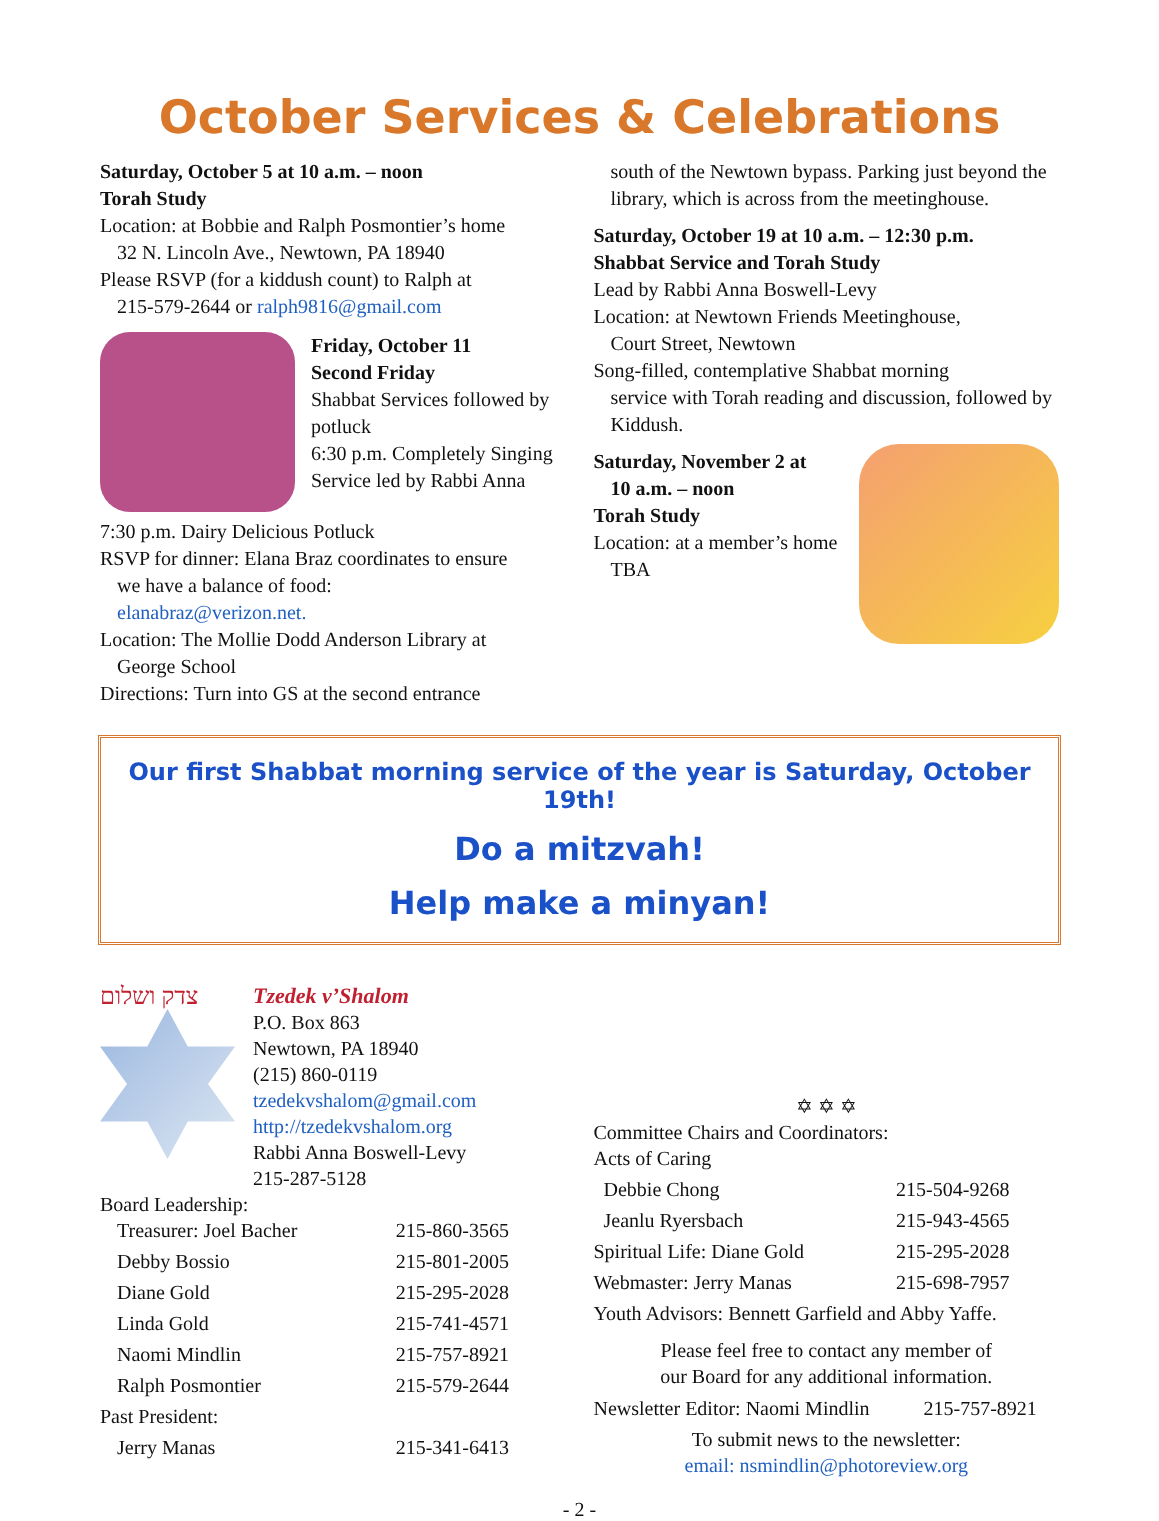October Services & Celebrations
Saturday, October 5 at 10 a.m. – noon
Torah Study
Location: at Bobbie and Ralph Posmontier’s home
32 N. Lincoln Ave., Newtown, PA 18940
Please RSVP (for a kiddush count) to Ralph at
215-579-2644 or ralph9816@gmail.com
Friday, October 11
Second Friday
Shabbat Services followed by potluck
6:30 p.m. Completely Singing Service led by Rabbi Anna
7:30 p.m. Dairy Delicious Potluck
RSVP for dinner: Elana Braz coordinates to ensure
we have a balance of food:
elanabraz@verizon.net.
Location: The Mollie Dodd Anderson Library at
George School
Directions: Turn into GS at the second entrance
south of the Newtown bypass. Parking just beyond the library, which is across from the meetinghouse.
Saturday, October 19 at 10 a.m. – 12:30 p.m.
Shabbat Service and Torah Study
Lead by Rabbi Anna Boswell-Levy
Location: at Newtown Friends Meetinghouse,
Court Street, Newtown
Song-filled, contemplative Shabbat morning
service with Torah reading and discussion, followed by Kiddush.
Saturday, November 2 at
10 a.m. – noon
Torah Study
Location: at a member’s home
TBA
Our first Shabbat morning service of the year is Saturday, October 19th!
Do a mitzvah!
Help make a minyan!
צדק ושלום Tzedek v’Shalom
P.O. Box 863
Newtown, PA 18940
(215) 860-0119
tzedekvshalom@gmail.com
http://tzedekvshalom.org
Rabbi Anna Boswell-Levy
215-287-5128
Board Leadership:
| Treasurer: Joel Bacher | 215-860-3565 |
| Debby Bossio | 215-801-2005 |
| Diane Gold | 215-295-2028 |
| Linda Gold | 215-741-4571 |
| Naomi Mindlin | 215-757-8921 |
| Ralph Posmontier | 215-579-2644 |
| Past President: | |
| Jerry Manas | 215-341-6413 |
✡ ✡ ✡
Committee Chairs and Coordinators:
| Acts of Caring | |
| Debbie Chong | 215-504-9268 |
| Jeanlu Ryersbach | 215-943-4565 |
| Spiritual Life: Diane Gold | 215-295-2028 |
| Webmaster: Jerry Manas | 215-698-7957 |
| Youth Advisors: Bennett Garfield and Abby Yaffe. | |
Please feel free to contact any member of
our Board for any additional information.
| Newsletter Editor: Naomi Mindlin | 215-757-8921 |
To submit news to the newsletter:
email: nsmindlin@photoreview.org
- 2 -